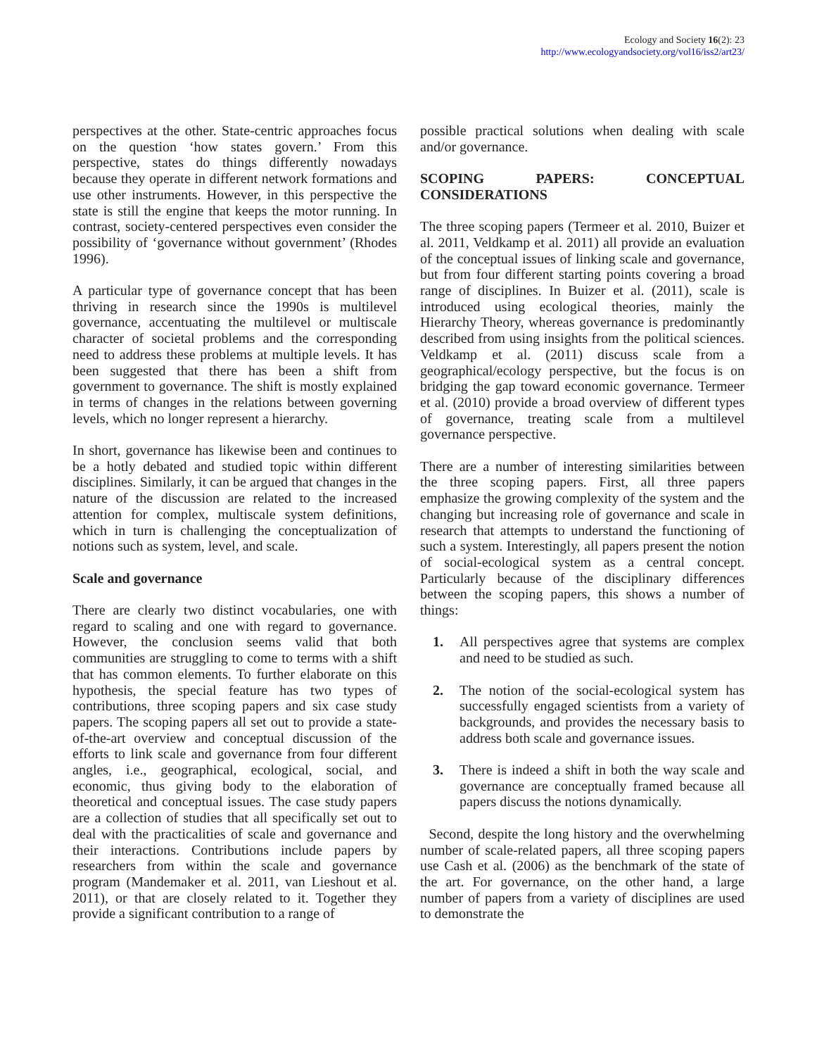Ecology and Society 16(2): 23
http://www.ecologyandsociety.org/vol16/iss2/art23/
perspectives at the other. State-centric approaches focus on the question ‘how states govern.’ From this perspective, states do things differently nowadays because they operate in different network formations and use other instruments. However, in this perspective the state is still the engine that keeps the motor running. In contrast, society-centered perspectives even consider the possibility of ‘governance without government’ (Rhodes 1996).
A particular type of governance concept that has been thriving in research since the 1990s is multilevel governance, accentuating the multilevel or multiscale character of societal problems and the corresponding need to address these problems at multiple levels. It has been suggested that there has been a shift from government to governance. The shift is mostly explained in terms of changes in the relations between governing levels, which no longer represent a hierarchy.
In short, governance has likewise been and continues to be a hotly debated and studied topic within different disciplines. Similarly, it can be argued that changes in the nature of the discussion are related to the increased attention for complex, multiscale system definitions, which in turn is challenging the conceptualization of notions such as system, level, and scale.
Scale and governance
There are clearly two distinct vocabularies, one with regard to scaling and one with regard to governance. However, the conclusion seems valid that both communities are struggling to come to terms with a shift that has common elements. To further elaborate on this hypothesis, the special feature has two types of contributions, three scoping papers and six case study papers. The scoping papers all set out to provide a state-of-the-art overview and conceptual discussion of the efforts to link scale and governance from four different angles, i.e., geographical, ecological, social, and economic, thus giving body to the elaboration of theoretical and conceptual issues. The case study papers are a collection of studies that all specifically set out to deal with the practicalities of scale and governance and their interactions. Contributions include papers by researchers from within the scale and governance program (Mandemaker et al. 2011, van Lieshout et al. 2011), or that are closely related to it. Together they provide a significant contribution to a range of
possible practical solutions when dealing with scale and/or governance.
SCOPING PAPERS: CONCEPTUAL CONSIDERATIONS
The three scoping papers (Termeer et al. 2010, Buizer et al. 2011, Veldkamp et al. 2011) all provide an evaluation of the conceptual issues of linking scale and governance, but from four different starting points covering a broad range of disciplines. In Buizer et al. (2011), scale is introduced using ecological theories, mainly the Hierarchy Theory, whereas governance is predominantly described from using insights from the political sciences. Veldkamp et al. (2011) discuss scale from a geographical/ecology perspective, but the focus is on bridging the gap toward economic governance. Termeer et al. (2010) provide a broad overview of different types of governance, treating scale from a multilevel governance perspective.
There are a number of interesting similarities between the three scoping papers. First, all three papers emphasize the growing complexity of the system and the changing but increasing role of governance and scale in research that attempts to understand the functioning of such a system. Interestingly, all papers present the notion of social-ecological system as a central concept. Particularly because of the disciplinary differences between the scoping papers, this shows a number of things:
1. All perspectives agree that systems are complex and need to be studied as such.
2. The notion of the social-ecological system has successfully engaged scientists from a variety of backgrounds, and provides the necessary basis to address both scale and governance issues.
3. There is indeed a shift in both the way scale and governance are conceptually framed because all papers discuss the notions dynamically.
Second, despite the long history and the overwhelming number of scale-related papers, all three scoping papers use Cash et al. (2006) as the benchmark of the state of the art. For governance, on the other hand, a large number of papers from a variety of disciplines are used to demonstrate the